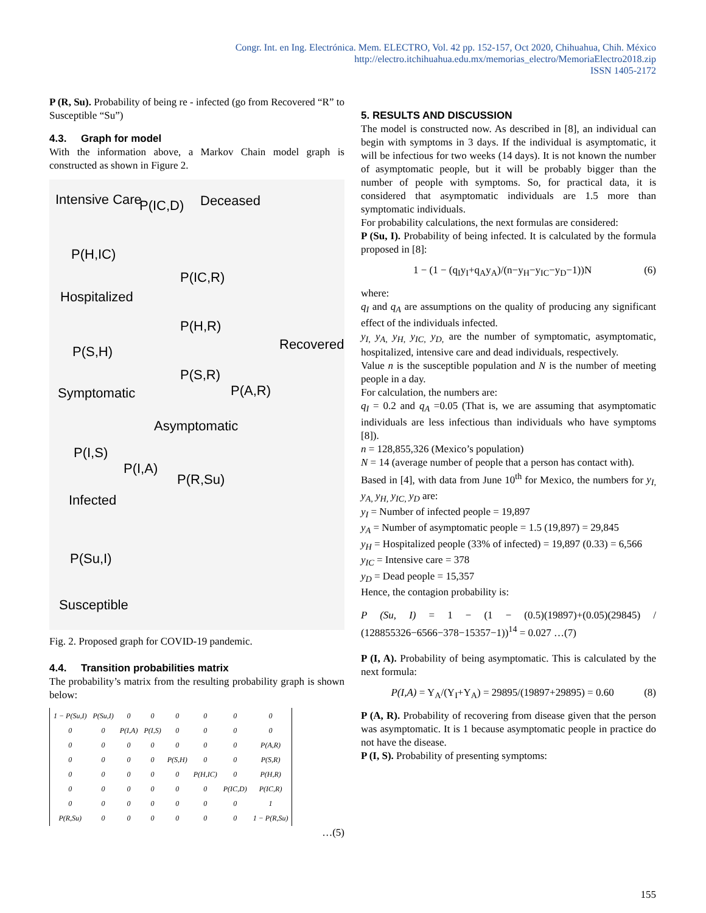Congr. Int. en Ing. Electrónica. Mem. ELECTRO, Vol. 42 pp. 152-157, Oct 2020, Chihuahua, Chih. México
http://electro.itchihuahua.edu.mx/memorias_electro/MemoriaElectro2018.zip
ISSN 1405-2172
P (R, Su). Probability of being re - infected (go from Recovered “R” to Susceptible “Su”)
4.3. Graph for model
With the information above, a Markov Chain model graph is constructed as shown in Figure 2.
Intensive Care P(IC,D) Deceased
P(H,IC)
P(IC,R)
Hospitalized
P(H,R)
Recovered P(S,H)
P(S,R)
P(A,R) Symptomatic
Asymptomatic
P(I,S)
P(I,A)
P(R,Su)
Infected
P(Su,I)
Susceptible
Fig. 2. Proposed graph for COVID-19 pandemic.
4.4. Transition probabilities matrix
The probability’s matrix from the resulting probability graph is shown below:
| 1 − P(Su,I) | P(Su,I) | 0 | 0 | 0 | 0 | 0 | 0 |
| 0 | 0 | P(I,A) | P(I,S) | 0 | 0 | 0 | 0 |
| 0 | 0 | 0 | 0 | 0 | 0 | 0 | P(A,R) |
| 0 | 0 | 0 | 0 | P(S,H) | 0 | 0 | P(S,R) |
| 0 | 0 | 0 | 0 | 0 | P(H,IC) | 0 | P(H,R) |
| 0 | 0 | 0 | 0 | 0 | 0 | P(IC,D) | P(IC,R) |
| 0 | 0 | 0 | 0 | 0 | 0 | 0 | 1 |
| P(R,Su) | 0 | 0 | 0 | 0 | 0 | 0 | 1 − P(R,Su) |
…(5)
5. RESULTS AND DISCUSSION
The model is constructed now. As described in [8], an individual can begin with symptoms in 3 days. If the individual is asymptomatic, it will be infectious for two weeks (14 days). It is not known the number of asymptomatic people, but it will be probably bigger than the number of people with symptoms. So, for practical data, it is considered that asymptomatic individuals are 1.5 more than symptomatic individuals.
For probability calculations, the next formulas are considered:
P (Su, I). Probability of being infected. It is calculated by the formula proposed in [8]:
1 − (1 − (q<sub>I</sub>y<sub>I</sub>+q<sub>A</sub>y<sub>A</sub>)/(n−y<sub>H</sub>−y<sub>IC</sub>−y<sub>D</sub>−1))N (6)
where:
q<sub>I</sub> and q<sub>A</sub> are assumptions on the quality of producing any significant effect of the individuals infected.
y<sub>I,</sub> y<sub>A,</sub> y<sub>H,</sub> y<sub>IC,</sub> y<sub>D,</sub> are the number of symptomatic, asymptomatic, hospitalized, intensive care and dead individuals, respectively.
Value n is the susceptible population and N is the number of meeting people in a day.
For calculation, the numbers are:
q<sub>I</sub> = 0.2 and q<sub>A</sub> =0.05 (That is, we are assuming that asymptomatic individuals are less infectious than individuals who have symptoms [8]).
n = 128,855,326 (Mexico’s population)
N = 14 (average number of people that a person has contact with).
Based in [4], with data from June 10<sup>th</sup> for Mexico, the numbers for y<sub>I,</sub> y<sub>A,</sub> y<sub>H,</sub> y<sub>IC,</sub> y<sub>D</sub> are:
y<sub>I</sub> = Number of infected people = 19,897
y<sub>A</sub> = Number of asymptomatic people = 1.5 (19,897) = 29,845
y<sub>H</sub> = Hospitalized people (33% of infected) = 19,897 (0.33) = 6,566
y<sub>IC</sub> = Intensive care = 378
y<sub>D</sub> = Dead people = 15,357
Hence, the contagion probability is:
P (Su, I) = 1 − (1 − (0.5)(19897)+(0.05)(29845) / (128855326−6566−378−15357−1))<sup>14</sup> = 0.027 …(7)
P (I, A). Probability of being asymptomatic. This is calculated by the next formula:
P(I,A) = Y<sub>A</sub>/(Y<sub>I</sub>+Y<sub>A</sub>) = 29895/(19897+29895) = 0.60 (8)
P (A, R). Probability of recovering from disease given that the person was asymptomatic. It is 1 because asymptomatic people in practice do not have the disease.
P (I, S). Probability of presenting symptoms:
155